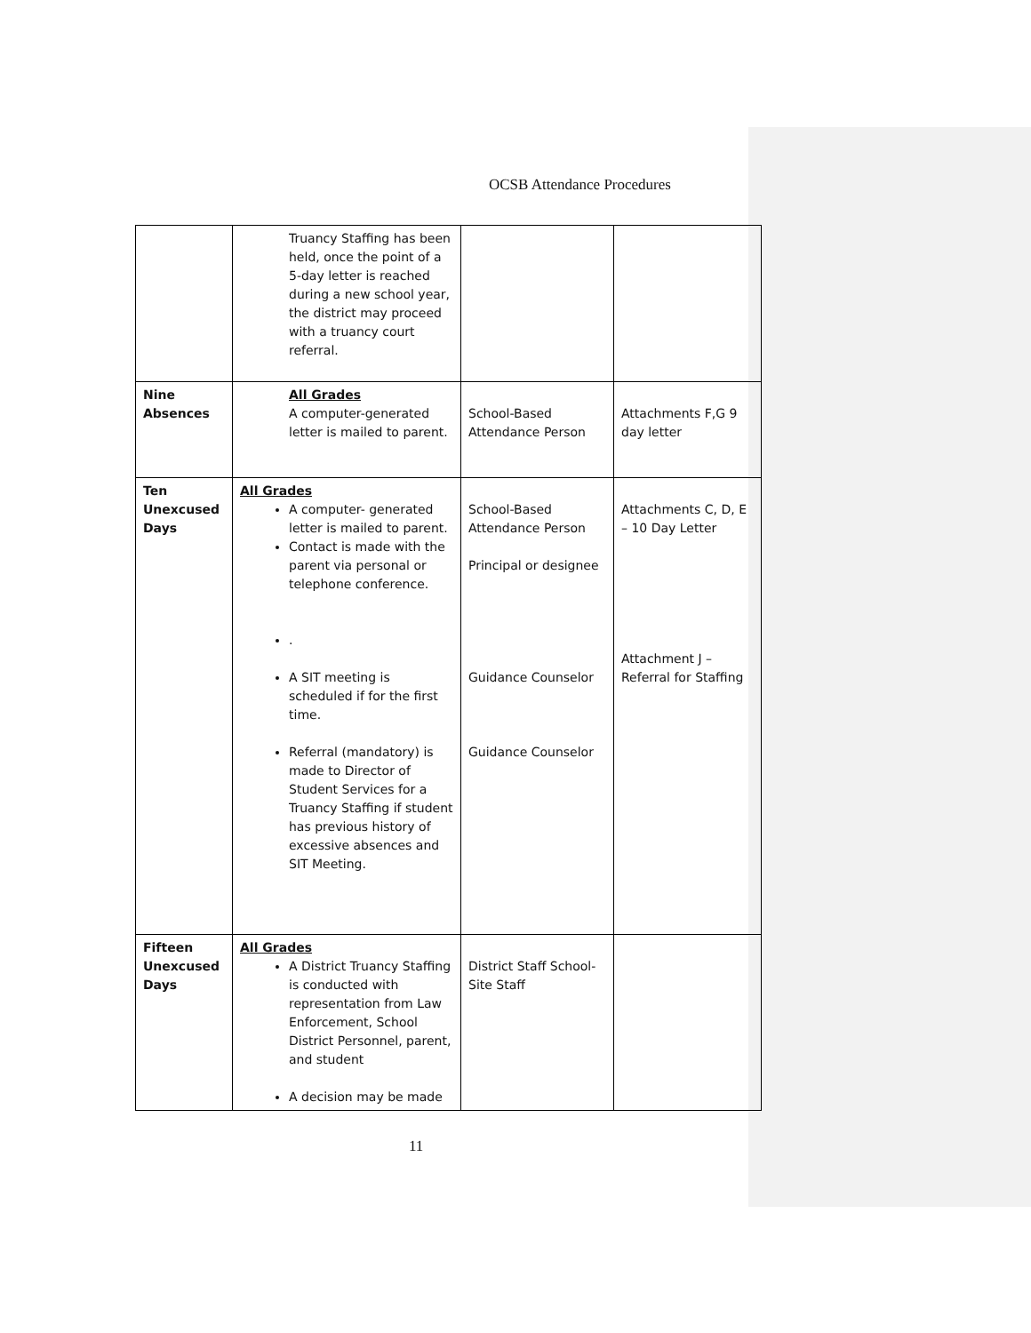OCSB Attendance Procedures
| | Truancy Staffing has been held, once the point of a 5-day letter is reached during a new school year, the district may proceed with a truancy court referral. | | |
| Nine Absences | All Grades A computer-generated letter is mailed to parent. | School-Based Attendance Person | Attachments F,G 9 day letter |
| Ten Unexcused Days | All Grades A computer- generated letter is mailed to parent. Contact is made with the parent via personal or telephone conference. . A SIT meeting is scheduled if for the first time. Referral (mandatory) is made to Director of Student Services for a Truancy Staffing if student has previous history of excessive absences and SIT Meeting. | School-Based Attendance Person Principal or designee Guidance Counselor Guidance Counselor | Attachments C, D, E – 10 Day Letter Attachment J – Referral for Staffing |
| Fifteen Unexcused Days | All Grades A District Truancy Staffing is conducted with representation from Law Enforcement, School District Personnel, parent, and student A decision may be made | District Staff School-Site Staff | |
11